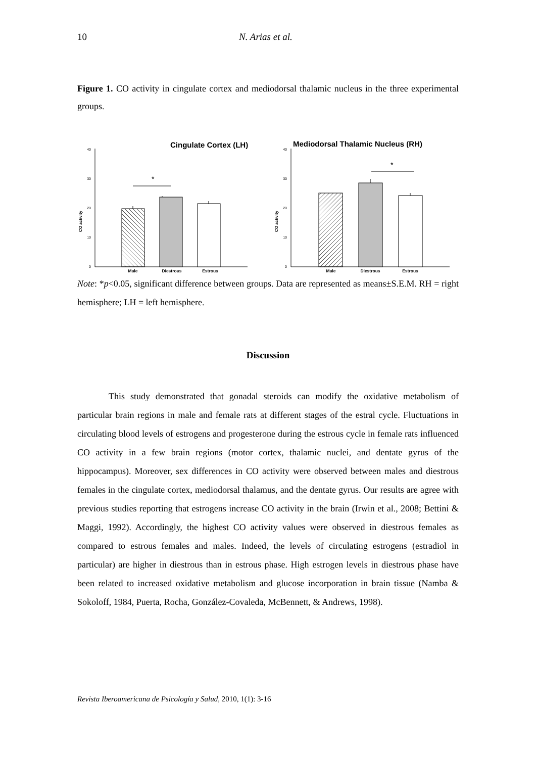10 N. Arias et al.
Figure 1. CO activity in cingulate cortex and mediodorsal thalamic nucleus in the three experimental groups.
Cingulate Cortex (LH)
40
30
20
10
0
CO activity
*
Male
Diestrous
Estrous
Mediodorsal Thalamic Nucleus (RH)
40
30
20
10
0
CO activity
*
Male
Diestrous
Estrous
Note: *p<0.05, significant difference between groups. Data are represented as means±S.E.M. RH = right hemisphere; LH = left hemisphere.
Discussion
This study demonstrated that gonadal steroids can modify the oxidative metabolism of particular brain regions in male and female rats at different stages of the estral cycle. Fluctuations in circulating blood levels of estrogens and progesterone during the estrous cycle in female rats influenced CO activity in a few brain regions (motor cortex, thalamic nuclei, and dentate gyrus of the hippocampus). Moreover, sex differences in CO activity were observed between males and diestrous females in the cingulate cortex, mediodorsal thalamus, and the dentate gyrus. Our results are agree with previous studies reporting that estrogens increase CO activity in the brain (Irwin et al., 2008; Bettini & Maggi, 1992). Accordingly, the highest CO activity values were observed in diestrous females as compared to estrous females and males. Indeed, the levels of circulating estrogens (estradiol in particular) are higher in diestrous than in estrous phase. High estrogen levels in diestrous phase have been related to increased oxidative metabolism and glucose incorporation in brain tissue (Namba & Sokoloff, 1984, Puerta, Rocha, González-Covaleda, McBennett, & Andrews, 1998).
Revista Iberoamericana de Psicología y Salud, 2010, 1(1): 3-16